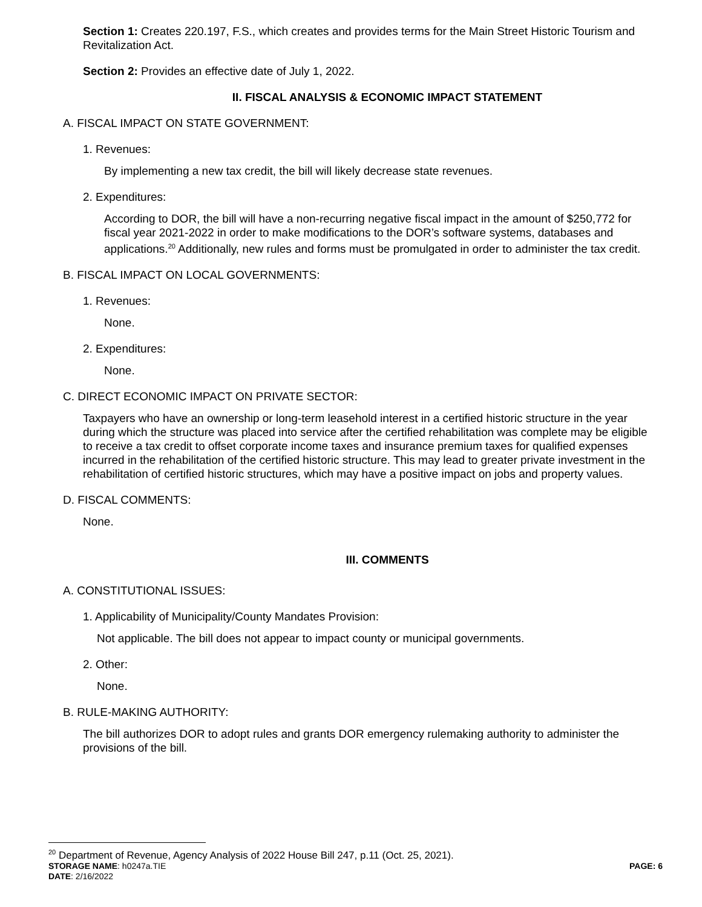Section 1: Creates 220.197, F.S., which creates and provides terms for the Main Street Historic Tourism and Revitalization Act.
Section 2: Provides an effective date of July 1, 2022.
II. FISCAL ANALYSIS & ECONOMIC IMPACT STATEMENT
A. FISCAL IMPACT ON STATE GOVERNMENT:
1. Revenues:
By implementing a new tax credit, the bill will likely decrease state revenues.
2. Expenditures:
According to DOR, the bill will have a non-recurring negative fiscal impact in the amount of $250,772 for fiscal year 2021-2022 in order to make modifications to the DOR’s software systems, databases and applications.<sup>20</sup> Additionally, new rules and forms must be promulgated in order to administer the tax credit.
B. FISCAL IMPACT ON LOCAL GOVERNMENTS:
1. Revenues:
None.
2. Expenditures:
None.
C. DIRECT ECONOMIC IMPACT ON PRIVATE SECTOR:
Taxpayers who have an ownership or long-term leasehold interest in a certified historic structure in the year during which the structure was placed into service after the certified rehabilitation was complete may be eligible to receive a tax credit to offset corporate income taxes and insurance premium taxes for qualified expenses incurred in the rehabilitation of the certified historic structure. This may lead to greater private investment in the rehabilitation of certified historic structures, which may have a positive impact on jobs and property values.
D. FISCAL COMMENTS:
None.
III. COMMENTS
A. CONSTITUTIONAL ISSUES:
1. Applicability of Municipality/County Mandates Provision:
Not applicable. The bill does not appear to impact county or municipal governments.
2. Other:
None.
B. RULE-MAKING AUTHORITY:
The bill authorizes DOR to adopt rules and grants DOR emergency rulemaking authority to administer the provisions of the bill.
<sup>20</sup> Department of Revenue, Agency Analysis of 2022 House Bill 247, p.11 (Oct. 25, 2021).
STORAGE NAME: h0247a.TIE PAGE: 6
DATE: 2/16/2022